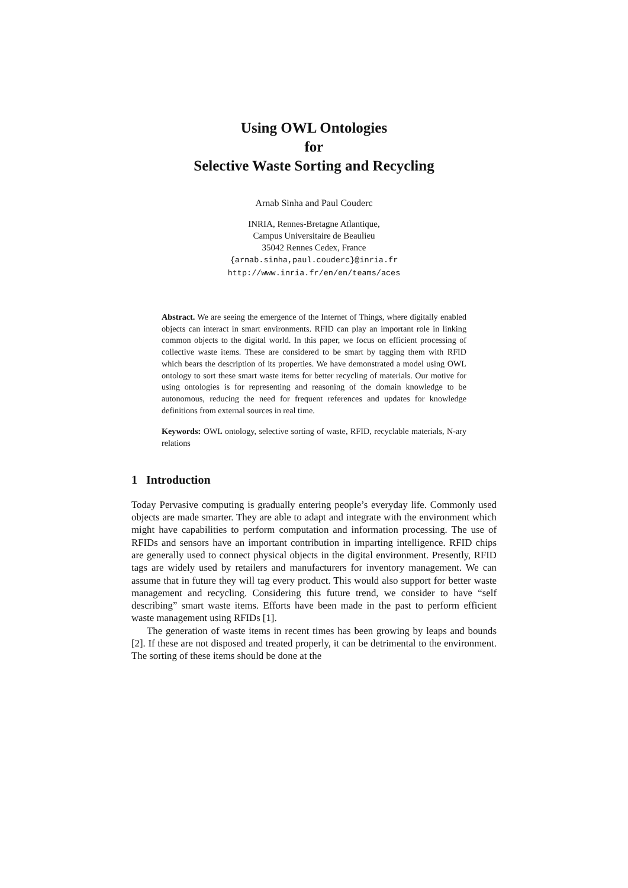Using OWL Ontologies
for
Selective Waste Sorting and Recycling
Arnab Sinha and Paul Couderc
INRIA, Rennes-Bretagne Atlantique,
Campus Universitaire de Beaulieu
35042 Rennes Cedex, France
{arnab.sinha,paul.couderc}@inria.fr
http://www.inria.fr/en/en/teams/aces
Abstract. We are seeing the emergence of the Internet of Things, where digitally enabled objects can interact in smart environments. RFID can play an important role in linking common objects to the digital world. In this paper, we focus on efficient processing of collective waste items. These are considered to be smart by tagging them with RFID which bears the description of its properties. We have demonstrated a model using OWL ontology to sort these smart waste items for better recycling of materials. Our motive for using ontologies is for representing and reasoning of the domain knowledge to be autonomous, reducing the need for frequent references and updates for knowledge definitions from external sources in real time.
Keywords: OWL ontology, selective sorting of waste, RFID, recyclable materials, N-ary relations
1 Introduction
Today Pervasive computing is gradually entering people’s everyday life. Commonly used objects are made smarter. They are able to adapt and integrate with the environment which might have capabilities to perform computation and information processing. The use of RFIDs and sensors have an important contribution in imparting intelligence. RFID chips are generally used to connect physical objects in the digital environment. Presently, RFID tags are widely used by retailers and manufacturers for inventory management. We can assume that in future they will tag every product. This would also support for better waste management and recycling. Considering this future trend, we consider to have “self describing” smart waste items. Efforts have been made in the past to perform efficient waste management using RFIDs [1].
The generation of waste items in recent times has been growing by leaps and bounds [2]. If these are not disposed and treated properly, it can be detrimental to the environment. The sorting of these items should be done at the